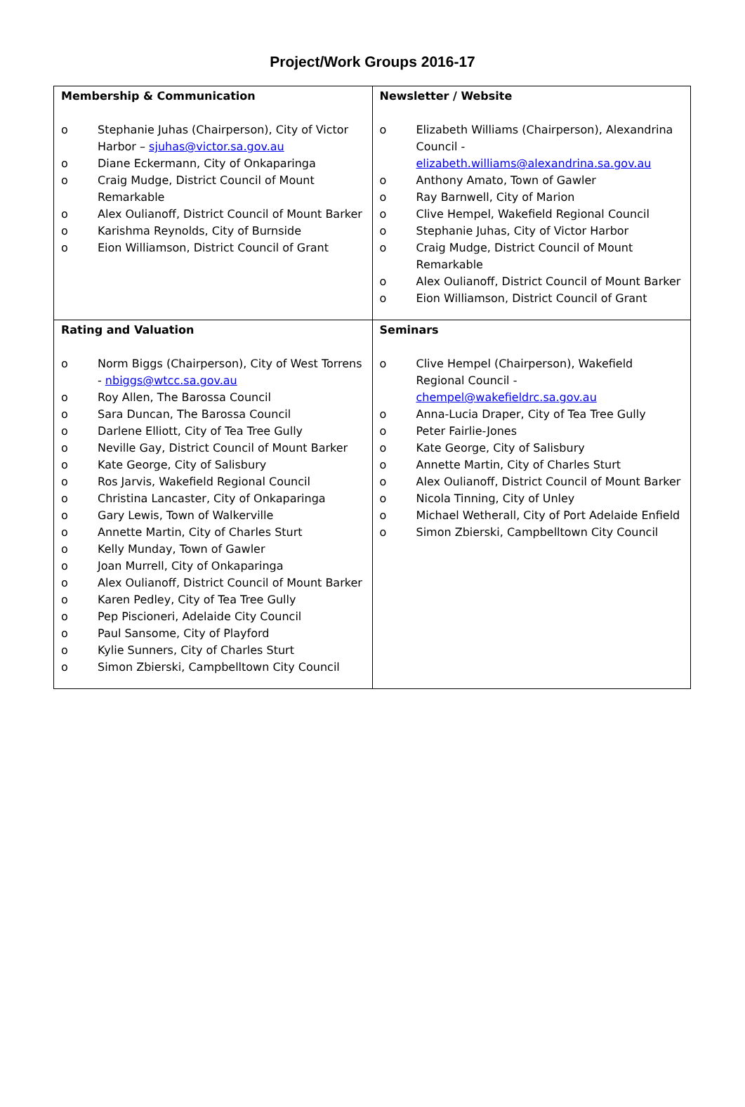Project/Work Groups 2016-17
| Membership & Communication o Stephanie Juhas (Chairperson), City of Victor Harbor – sjuhas@victor.sa.gov.au o Diane Eckermann, City of Onkaparinga o Craig Mudge, District Council of Mount Remarkable o Alex Oulianoff, District Council of Mount Barker o Karishma Reynolds, City of Burnside o Eion Williamson, District Council of Grant | Newsletter / Website o Elizabeth Williams (Chairperson), Alexandrina Council - elizabeth.williams@alexandrina.sa.gov.au o Anthony Amato, Town of Gawler o Ray Barnwell, City of Marion o Clive Hempel, Wakefield Regional Council o Stephanie Juhas, City of Victor Harbor o Craig Mudge, District Council of Mount Remarkable o Alex Oulianoff, District Council of Mount Barker o Eion Williamson, District Council of Grant |
| Rating and Valuation o Norm Biggs (Chairperson), City of West Torrens - nbiggs@wtcc.sa.gov.au o Roy Allen, The Barossa Council o Sara Duncan, The Barossa Council o Darlene Elliott, City of Tea Tree Gully o Neville Gay, District Council of Mount Barker o Kate George, City of Salisbury o Ros Jarvis, Wakefield Regional Council o Christina Lancaster, City of Onkaparinga o Gary Lewis, Town of Walkerville o Annette Martin, City of Charles Sturt o Kelly Munday, Town of Gawler o Joan Murrell, City of Onkaparinga o Alex Oulianoff, District Council of Mount Barker o Karen Pedley, City of Tea Tree Gully o Pep Piscioneri, Adelaide City Council o Paul Sansome, City of Playford o Kylie Sunners, City of Charles Sturt o Simon Zbierski, Campbelltown City Council | Seminars o Clive Hempel (Chairperson), Wakefield Regional Council - chempel@wakefieldrc.sa.gov.au o Anna-Lucia Draper, City of Tea Tree Gully o Peter Fairlie-Jones o Kate George, City of Salisbury o Annette Martin, City of Charles Sturt o Alex Oulianoff, District Council of Mount Barker o Nicola Tinning, City of Unley o Michael Wetherall, City of Port Adelaide Enfield o Simon Zbierski, Campbelltown City Council |